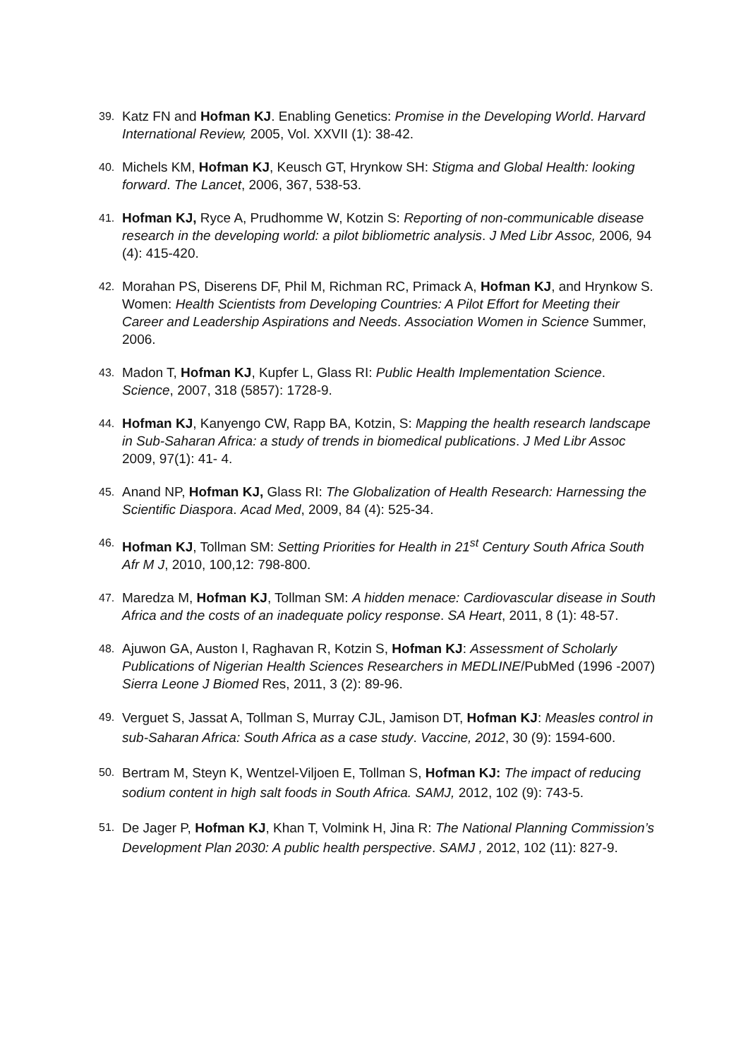39. Katz FN and Hofman KJ. Enabling Genetics: Promise in the Developing World. Harvard International Review, 2005, Vol. XXVII (1): 38-42.
40. Michels KM, Hofman KJ, Keusch GT, Hrynkow SH: Stigma and Global Health: looking forward. The Lancet, 2006, 367, 538-53.
41. Hofman KJ, Ryce A, Prudhomme W, Kotzin S: Reporting of non-communicable disease research in the developing world: a pilot bibliometric analysis. J Med Libr Assoc, 2006, 94 (4): 415-420.
42. Morahan PS, Diserens DF, Phil M, Richman RC, Primack A, Hofman KJ, and Hrynkow S. Women: Health Scientists from Developing Countries: A Pilot Effort for Meeting their Career and Leadership Aspirations and Needs. Association Women in Science Summer, 2006.
43. Madon T, Hofman KJ, Kupfer L, Glass RI: Public Health Implementation Science. Science, 2007, 318 (5857): 1728-9.
44. Hofman KJ, Kanyengo CW, Rapp BA, Kotzin, S: Mapping the health research landscape in Sub-Saharan Africa: a study of trends in biomedical publications. J Med Libr Assoc 2009, 97(1): 41- 4.
45. Anand NP, Hofman KJ, Glass RI: The Globalization of Health Research: Harnessing the Scientific Diaspora. Acad Med, 2009, 84 (4): 525-34.
46. Hofman KJ, Tollman SM: Setting Priorities for Health in 21<sup>st</sup> Century South Africa South Afr M J, 2010, 100,12: 798-800.
47. Maredza M, Hofman KJ, Tollman SM: A hidden menace: Cardiovascular disease in South Africa and the costs of an inadequate policy response. SA Heart, 2011, 8 (1): 48-57.
48. Ajuwon GA, Auston I, Raghavan R, Kotzin S, Hofman KJ: Assessment of Scholarly Publications of Nigerian Health Sciences Researchers in MEDLINE/PubMed (1996 -2007) Sierra Leone J Biomed Res, 2011, 3 (2): 89-96.
49. Verguet S, Jassat A, Tollman S, Murray CJL, Jamison DT, Hofman KJ: Measles control in sub-Saharan Africa: South Africa as a case study. Vaccine, 2012, 30 (9): 1594-600.
50. Bertram M, Steyn K, Wentzel-Viljoen E, Tollman S, Hofman KJ: The impact of reducing sodium content in high salt foods in South Africa. SAMJ, 2012, 102 (9): 743-5.
51. De Jager P, Hofman KJ, Khan T, Volmink H, Jina R: The National Planning Commission’s Development Plan 2030: A public health perspective. SAMJ , 2012, 102 (11): 827-9.